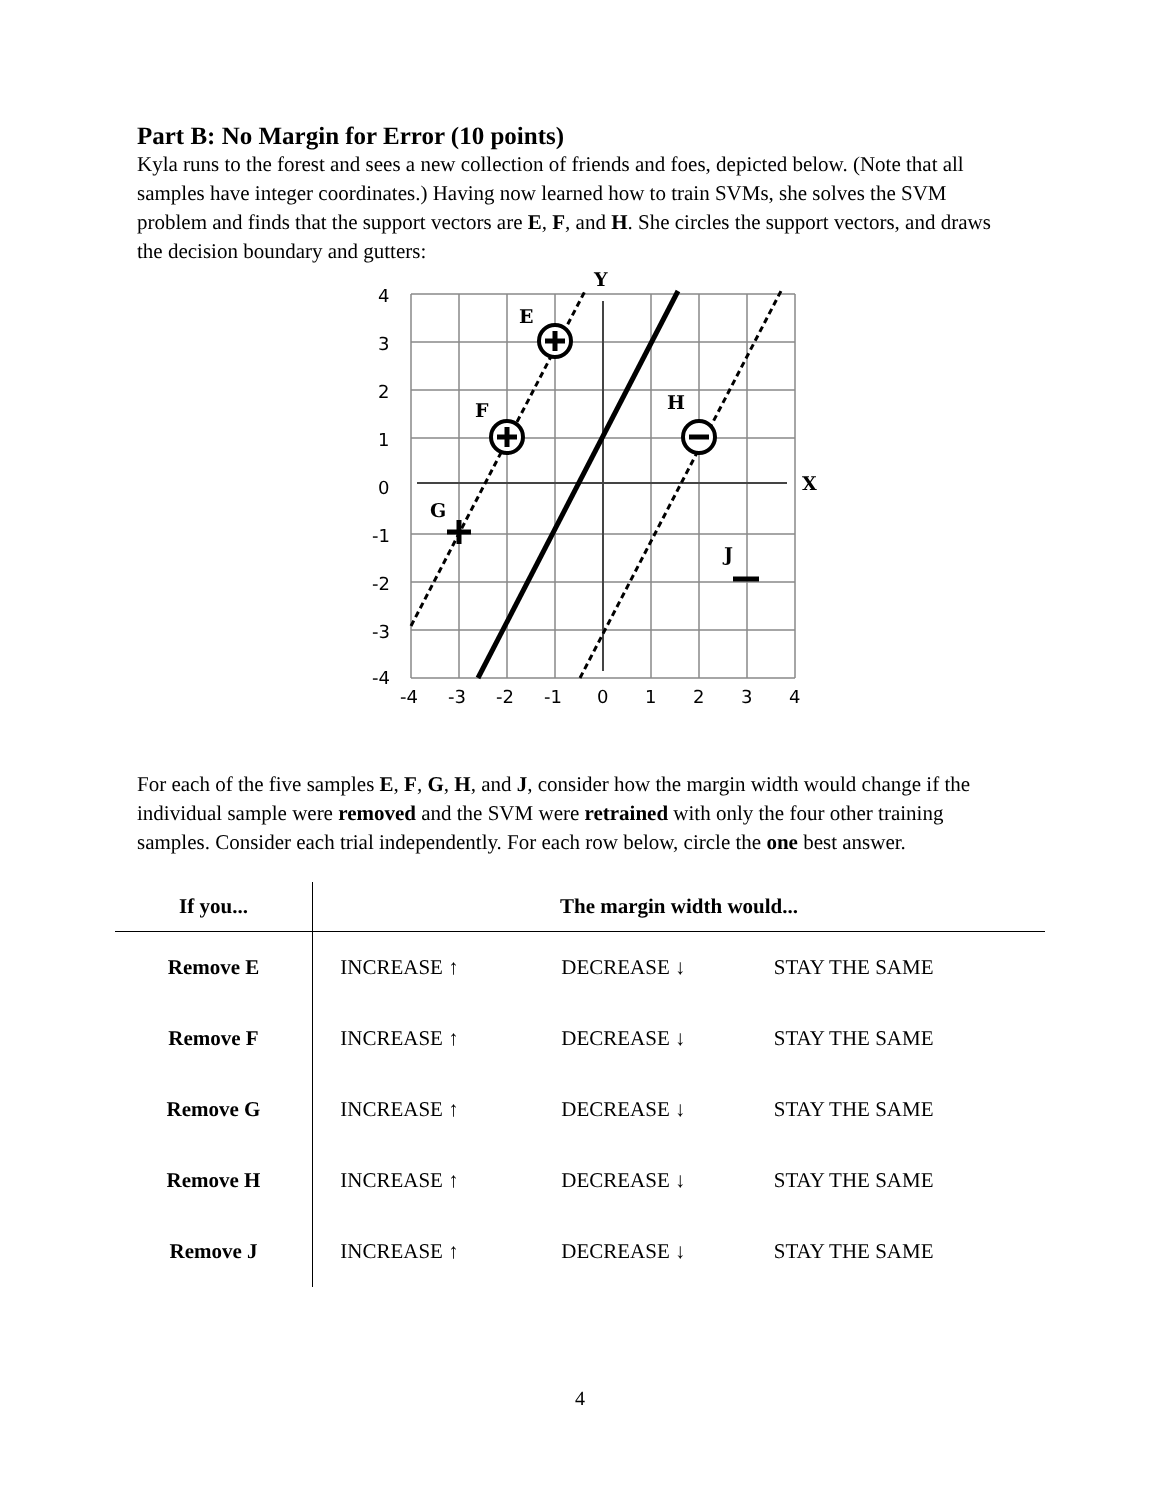Part B: No Margin for Error (10 points)
Kyla runs to the forest and sees a new collection of friends and foes, depicted below. (Note that all samples have integer coordinates.) Having now learned how to train SVMs, she solves the SVM problem and finds that the support vectors are E, F, and H. She circles the support vectors, and draws the decision boundary and gutters:
E
F
H
G
J
Y
X
4
3
2
1
0
-1
-2
-3
-4
-4
-3
-2
-1
0
1
2
3
4
For each of the five samples E, F, G, H, and J, consider how the margin width would change if the individual sample were removed and the SVM were retrained with only the four other training samples. Consider each trial independently. For each row below, circle the one best answer.
| If you... | The margin width would... | | |
| --- | --- | --- | --- |
| Remove E | INCREASE ↑ | DECREASE ↓ | STAY THE SAME |
| Remove F | INCREASE ↑ | DECREASE ↓ | STAY THE SAME |
| Remove G | INCREASE ↑ | DECREASE ↓ | STAY THE SAME |
| Remove H | INCREASE ↑ | DECREASE ↓ | STAY THE SAME |
| Remove J | INCREASE ↑ | DECREASE ↓ | STAY THE SAME |
4